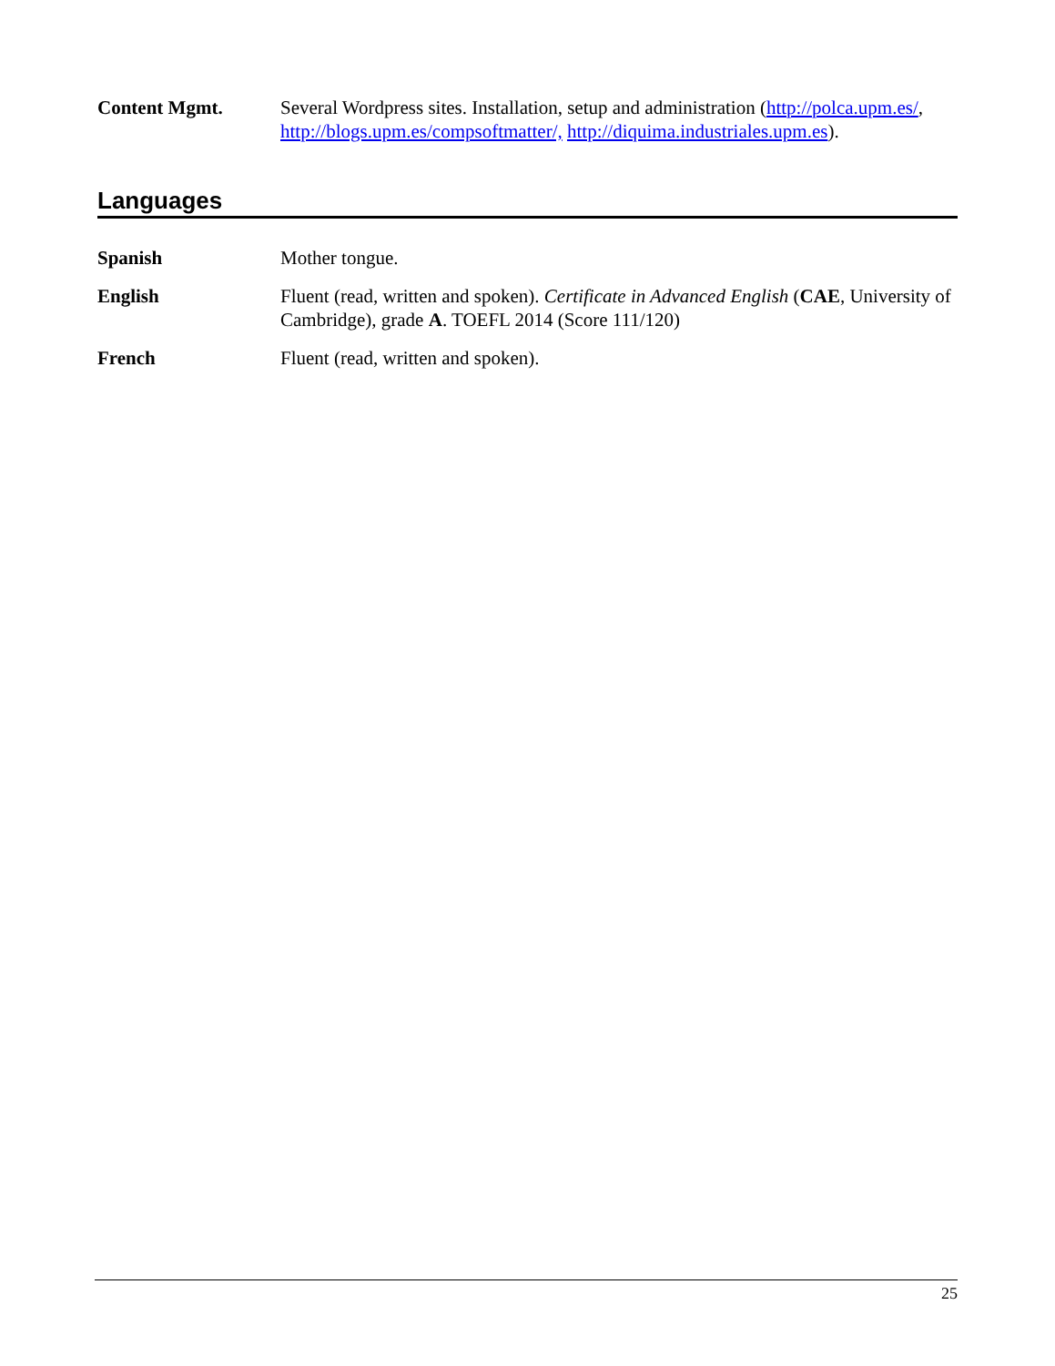Content Mgmt. Several Wordpress sites. Installation, setup and administration (http://polca.upm.es/, http://blogs.upm.es/compsoftmatter/, http://diquima.industriales.upm.es).
Languages
Spanish Mother tongue.
English Fluent (read, written and spoken). Certificate in Advanced English (CAE, University of Cambridge), grade A. TOEFL 2014 (Score 111/120)
French Fluent (read, written and spoken).
25